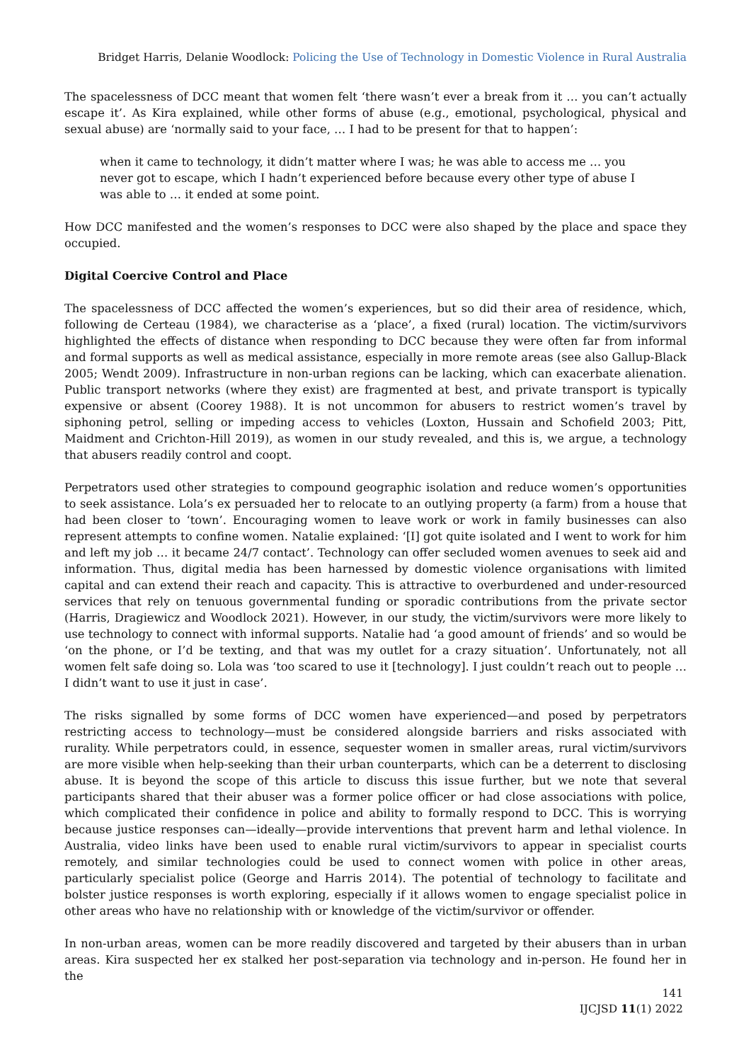Bridget Harris, Delanie Woodlock: Policing the Use of Technology in Domestic Violence in Rural Australia
The spacelessness of DCC meant that women felt ‘there wasn’t ever a break from it … you can’t actually escape it’. As Kira explained, while other forms of abuse (e.g., emotional, psychological, physical and sexual abuse) are ‘normally said to your face, … I had to be present for that to happen’:
when it came to technology, it didn’t matter where I was; he was able to access me … you never got to escape, which I hadn’t experienced before because every other type of abuse I was able to … it ended at some point.
How DCC manifested and the women’s responses to DCC were also shaped by the place and space they occupied.
Digital Coercive Control and Place
The spacelessness of DCC affected the women’s experiences, but so did their area of residence, which, following de Certeau (1984), we characterise as a ‘place’, a fixed (rural) location. The victim/survivors highlighted the effects of distance when responding to DCC because they were often far from informal and formal supports as well as medical assistance, especially in more remote areas (see also Gallup-Black 2005; Wendt 2009). Infrastructure in non-urban regions can be lacking, which can exacerbate alienation. Public transport networks (where they exist) are fragmented at best, and private transport is typically expensive or absent (Coorey 1988). It is not uncommon for abusers to restrict women’s travel by siphoning petrol, selling or impeding access to vehicles (Loxton, Hussain and Schofield 2003; Pitt, Maidment and Crichton-Hill 2019), as women in our study revealed, and this is, we argue, a technology that abusers readily control and coopt.
Perpetrators used other strategies to compound geographic isolation and reduce women’s opportunities to seek assistance. Lola’s ex persuaded her to relocate to an outlying property (a farm) from a house that had been closer to ‘town’. Encouraging women to leave work or work in family businesses can also represent attempts to confine women. Natalie explained: ‘[I] got quite isolated and I went to work for him and left my job … it became 24/7 contact’. Technology can offer secluded women avenues to seek aid and information. Thus, digital media has been harnessed by domestic violence organisations with limited capital and can extend their reach and capacity. This is attractive to overburdened and under-resourced services that rely on tenuous governmental funding or sporadic contributions from the private sector (Harris, Dragiewicz and Woodlock 2021). However, in our study, the victim/survivors were more likely to use technology to connect with informal supports. Natalie had ‘a good amount of friends’ and so would be ‘on the phone, or I’d be texting, and that was my outlet for a crazy situation’. Unfortunately, not all women felt safe doing so. Lola was ‘too scared to use it [technology]. I just couldn’t reach out to people … I didn’t want to use it just in case’.
The risks signalled by some forms of DCC women have experienced—and posed by perpetrators restricting access to technology—must be considered alongside barriers and risks associated with rurality. While perpetrators could, in essence, sequester women in smaller areas, rural victim/survivors are more visible when help-seeking than their urban counterparts, which can be a deterrent to disclosing abuse. It is beyond the scope of this article to discuss this issue further, but we note that several participants shared that their abuser was a former police officer or had close associations with police, which complicated their confidence in police and ability to formally respond to DCC. This is worrying because justice responses can—ideally—provide interventions that prevent harm and lethal violence. In Australia, video links have been used to enable rural victim/survivors to appear in specialist courts remotely, and similar technologies could be used to connect women with police in other areas, particularly specialist police (George and Harris 2014). The potential of technology to facilitate and bolster justice responses is worth exploring, especially if it allows women to engage specialist police in other areas who have no relationship with or knowledge of the victim/survivor or offender.
In non-urban areas, women can be more readily discovered and targeted by their abusers than in urban areas. Kira suspected her ex stalked her post-separation via technology and in-person. He found her in the
141
IJCJSD 11(1) 2022